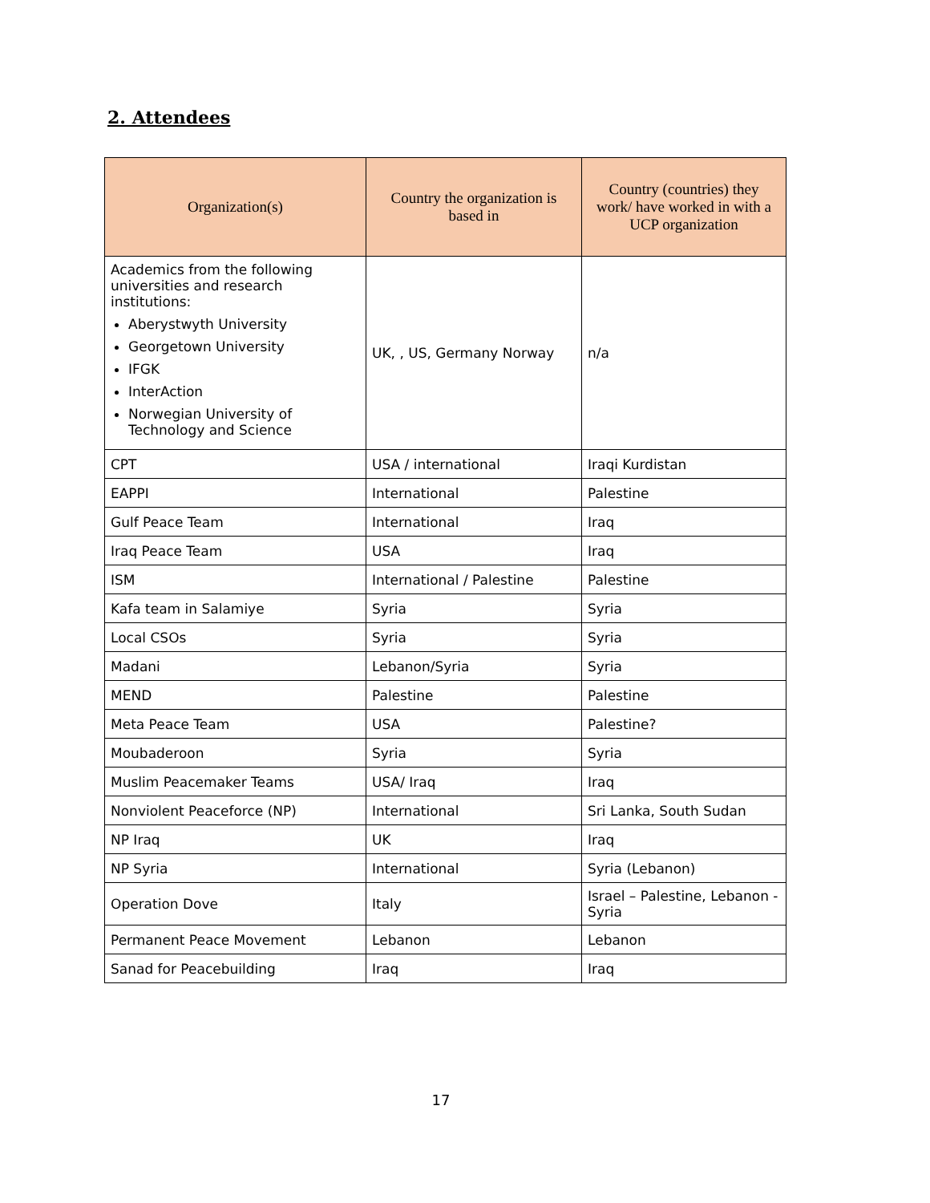2. Attendees
| Organization(s) | Country the organization is based in | Country (countries) they work/ have worked in with a UCP organization |
| --- | --- | --- |
| Academics from the following universities and research institutions: Aberystwyth University Georgetown University IFGK InterAction Norwegian University of Technology and Science | UK, , US, Germany Norway | n/a |
| CPT | USA / international | Iraqi Kurdistan |
| EAPPI | International | Palestine |
| Gulf Peace Team | International | Iraq |
| Iraq Peace Team | USA | Iraq |
| ISM | International / Palestine | Palestine |
| Kafa team in Salamiye | Syria | Syria |
| Local CSOs | Syria | Syria |
| Madani | Lebanon/Syria | Syria |
| MEND | Palestine | Palestine |
| Meta Peace Team | USA | Palestine? |
| Moubaderoon | Syria | Syria |
| Muslim Peacemaker Teams | USA/ Iraq | Iraq |
| Nonviolent Peaceforce (NP) | International | Sri Lanka, South Sudan |
| NP Iraq | UK | Iraq |
| NP Syria | International | Syria (Lebanon) |
| Operation Dove | Italy | Israel – Palestine, Lebanon - Syria |
| Permanent Peace Movement | Lebanon | Lebanon |
| Sanad for Peacebuilding | Iraq | Iraq |
17